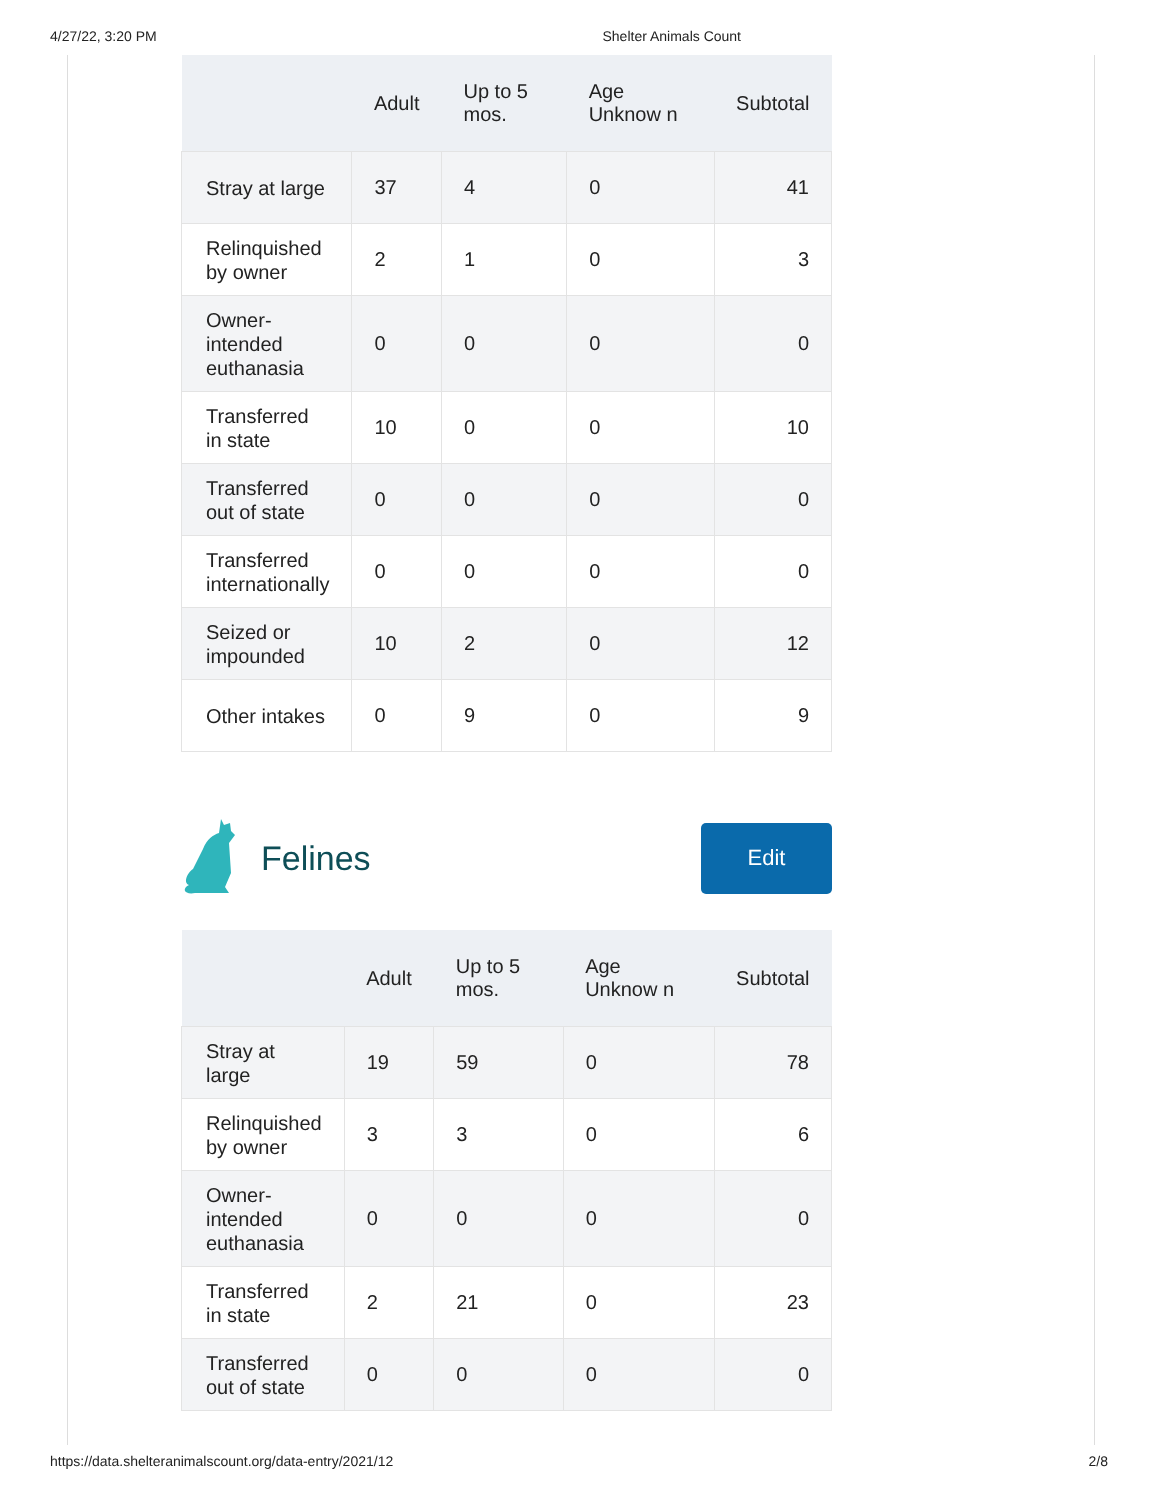4/27/22, 3:20 PM Shelter Animals Count
| | Adult | Up to 5 mos. | Age Unknow n | Subtotal |
| --- | --- | --- | --- | --- |
| Stray at large | 37 | 4 | 0 | 41 |
| Relinquished by owner | 2 | 1 | 0 | 3 |
| Owner-intended euthanasia | 0 | 0 | 0 | 0 |
| Transferred in state | 10 | 0 | 0 | 10 |
| Transferred out of state | 0 | 0 | 0 | 0 |
| Transferred internationally | 0 | 0 | 0 | 0 |
| Seized or impounded | 10 | 2 | 0 | 12 |
| Other intakes | 0 | 9 | 0 | 9 |
Felines
Edit
| | Adult | Up to 5 mos. | Age Unknow n | Subtotal |
| --- | --- | --- | --- | --- |
| Stray at large | 19 | 59 | 0 | 78 |
| Relinquished by owner | 3 | 3 | 0 | 6 |
| Owner-intended euthanasia | 0 | 0 | 0 | 0 |
| Transferred in state | 2 | 21 | 0 | 23 |
| Transferred out of state | 0 | 0 | 0 | 0 |
https://data.shelteranimalscount.org/data-entry/2021/12 2/8